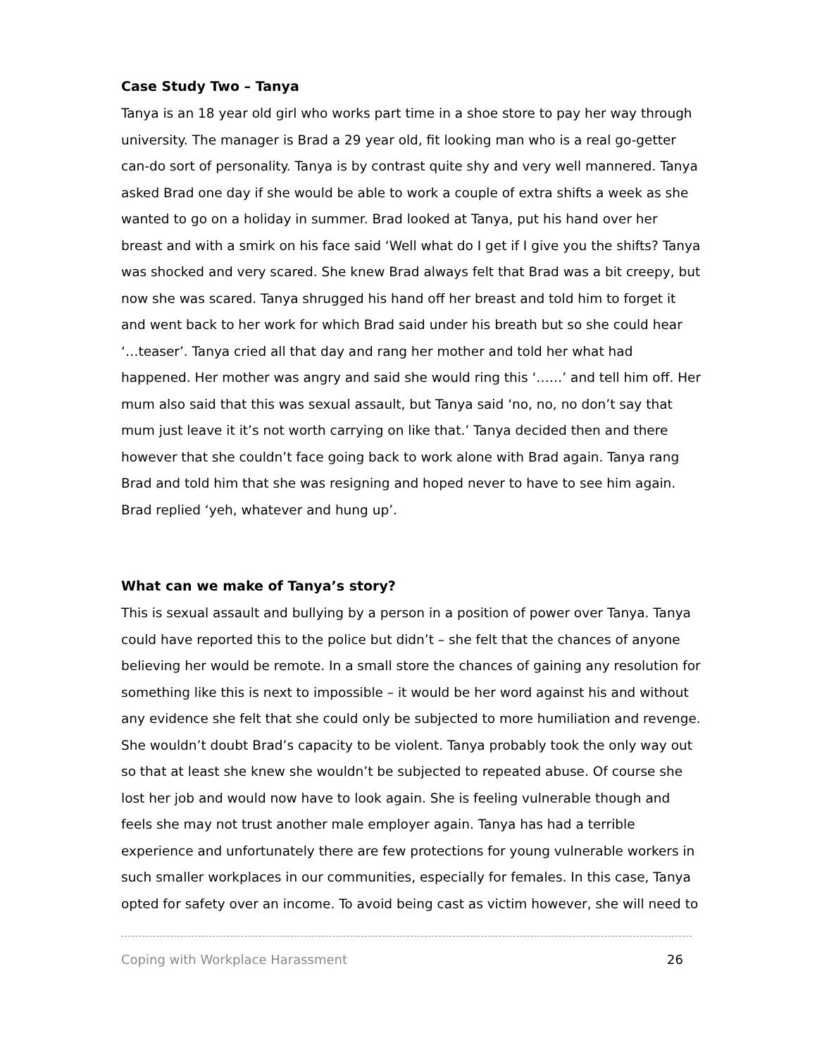Case Study Two – Tanya
Tanya is an 18 year old girl who works part time in a shoe store to pay her way through university. The manager is Brad a 29 year old, fit looking man who is a real go-getter can-do sort of personality. Tanya is by contrast quite shy and very well mannered. Tanya asked Brad one day if she would be able to work a couple of extra shifts a week as she wanted to go on a holiday in summer. Brad looked at Tanya, put his hand over her breast and with a smirk on his face said ‘Well what do I get if I give you the shifts? Tanya was shocked and very scared. She knew Brad always felt that Brad was a bit creepy, but now she was scared. Tanya shrugged his hand off her breast and told him to forget it and went back to her work for which Brad said under his breath but so she could hear ‘…teaser’. Tanya cried all that day and rang her mother and told her what had happened. Her mother was angry and said she would ring this ‘……’ and tell him off. Her mum also said that this was sexual assault, but Tanya said ‘no, no, no don’t say that mum just leave it it’s not worth carrying on like that.’ Tanya decided then and there however that she couldn’t face going back to work alone with Brad again. Tanya rang Brad and told him that she was resigning and hoped never to have to see him again. Brad replied ‘yeh, whatever and hung up’.
What can we make of Tanya’s story?
This is sexual assault and bullying by a person in a position of power over Tanya. Tanya could have reported this to the police but didn’t – she felt that the chances of anyone believing her would be remote. In a small store the chances of gaining any resolution for something like this is next to impossible – it would be her word against his and without any evidence she felt that she could only be subjected to more humiliation and revenge. She wouldn’t doubt Brad’s capacity to be violent. Tanya probably took the only way out so that at least she knew she wouldn’t be subjected to repeated abuse. Of course she lost her job and would now have to look again. She is feeling vulnerable though and feels she may not trust another male employer again. Tanya has had a terrible experience and unfortunately there are few protections for young vulnerable workers in such smaller workplaces in our communities, especially for females. In this case, Tanya opted for safety over an income. To avoid being cast as victim however, she will need to
Coping with Workplace Harassment 26